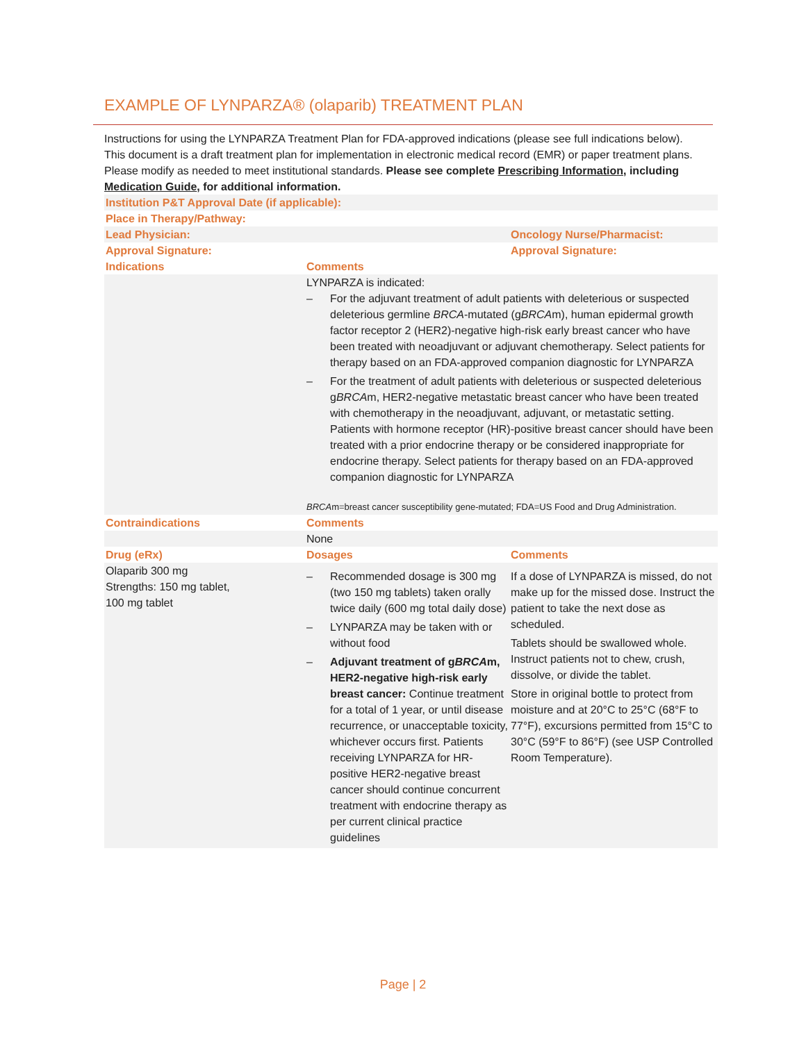EXAMPLE OF LYNPARZA® (olaparib) TREATMENT PLAN
Instructions for using the LYNPARZA Treatment Plan for FDA-approved indications (please see full indications below). This document is a draft treatment plan for implementation in electronic medical record (EMR) or paper treatment plans. Please modify as needed to meet institutional standards. Please see complete Prescribing Information, including Medication Guide, for additional information.
| Institution P&T Approval Date (if applicable): | | |
| Place in Therapy/Pathway: | | |
| Lead Physician: | | Oncology Nurse/Pharmacist: |
| Approval Signature: | | Approval Signature: |
| Indications | Comments | |
| | LYNPARZA is indicated: – For the adjuvant treatment of adult patients with deleterious or suspected deleterious germline BRCA -mutated (g BRCA m), human epidermal growth factor receptor 2 (HER2)-negative high-risk early breast cancer who have been treated with neoadjuvant or adjuvant chemotherapy. Select patients for therapy based on an FDA-approved companion diagnostic for LYNPARZA – For the treatment of adult patients with deleterious or suspected deleterious g BRCA m, HER2-negative metastatic breast cancer who have been treated with chemotherapy in the neoadjuvant, adjuvant, or metastatic setting. Patients with hormone receptor (HR)-positive breast cancer should have been treated with a prior endocrine therapy or be considered inappropriate for endocrine therapy. Select patients for therapy based on an FDA-approved companion diagnostic for LYNPARZA BRCA m=breast cancer susceptibility gene-mutated; FDA=US Food and Drug Administration. | |
| Contraindications | Comments | |
| | None | |
| Drug (eRx) | Dosages | Comments |
| Olaparib 300 mg Strengths: 150 mg tablet, 100 mg tablet | – Recommended dosage is 300 mg (two 150 mg tablets) taken orally twice daily (600 mg total daily dose) – LYNPARZA may be taken with or without food – Adjuvant treatment of g BRCA m, HER2-negative high-risk early breast cancer: Continue treatment for a total of 1 year, or until disease recurrence, or unacceptable toxicity, whichever occurs first. Patients receiving LYNPARZA for HR-positive HER2-negative breast cancer should continue concurrent treatment with endocrine therapy as per current clinical practice guidelines | If a dose of LYNPARZA is missed, do not make up for the missed dose. Instruct the patient to take the next dose as scheduled. Tablets should be swallowed whole. Instruct patients not to chew, crush, dissolve, or divide the tablet. Store in original bottle to protect from moisture and at 20°C to 25°C (68°F to 77°F), excursions permitted from 15°C to 30°C (59°F to 86°F) (see USP Controlled Room Temperature). |
Page | 2